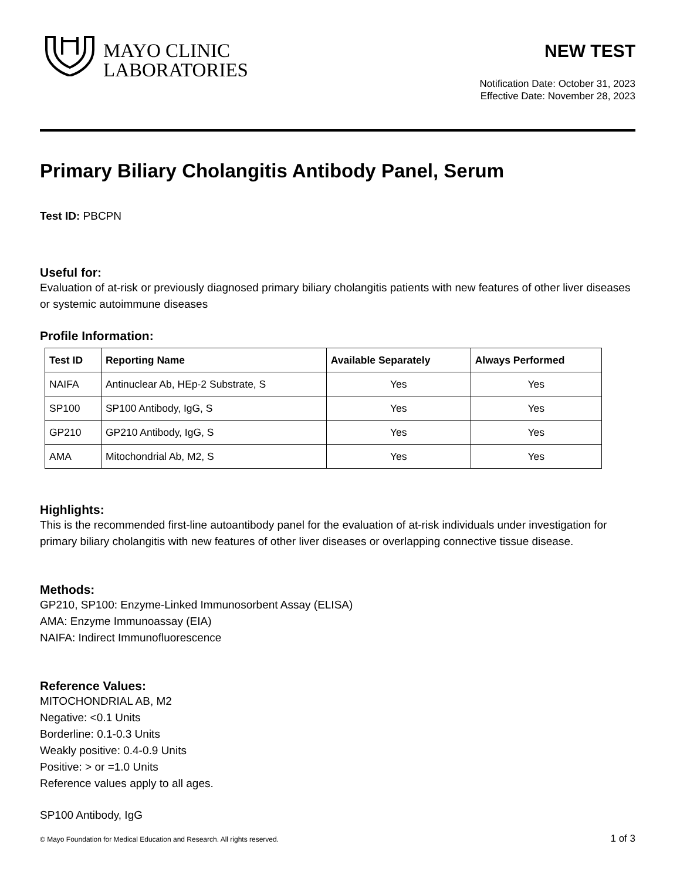MAYO CLINIC
LABORATORIES
NEW TEST
Notification Date: October 31, 2023
Effective Date: November 28, 2023
Primary Biliary Cholangitis Antibody Panel, Serum
Test ID: PBCPN
Useful for:
Evaluation of at-risk or previously diagnosed primary biliary cholangitis patients with new features of other liver diseases or systemic autoimmune diseases
Profile Information:
| Test ID | Reporting Name | Available Separately | Always Performed |
| --- | --- | --- | --- |
| NAIFA | Antinuclear Ab, HEp-2 Substrate, S | Yes | Yes |
| SP100 | SP100 Antibody, IgG, S | Yes | Yes |
| GP210 | GP210 Antibody, IgG, S | Yes | Yes |
| AMA | Mitochondrial Ab, M2, S | Yes | Yes |
Highlights:
This is the recommended first-line autoantibody panel for the evaluation of at-risk individuals under investigation for primary biliary cholangitis with new features of other liver diseases or overlapping connective tissue disease.
Methods:
GP210, SP100: Enzyme-Linked Immunosorbent Assay (ELISA)
AMA: Enzyme Immunoassay (EIA)
NAIFA: Indirect Immunofluorescence
Reference Values:
MITOCHONDRIAL AB, M2
Negative: <0.1 Units
Borderline: 0.1-0.3 Units
Weakly positive: 0.4-0.9 Units
Positive: > or =1.0 Units
Reference values apply to all ages.
SP100 Antibody, IgG
© Mayo Foundation for Medical Education and Research. All rights reserved. 1 of 3